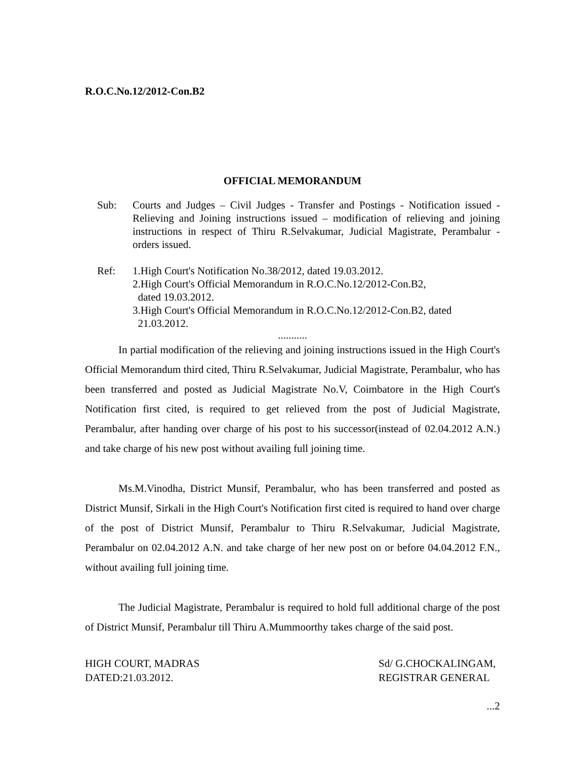R.O.C.No.12/2012-Con.B2
OFFICIAL MEMORANDUM
Sub: Courts and Judges – Civil Judges - Transfer and Postings - Notification issued - Relieving and Joining instructions issued – modification of relieving and joining instructions in respect of Thiru R.Selvakumar, Judicial Magistrate, Perambalur - orders issued.
Ref: 1.High Court's Notification No.38/2012, dated 19.03.2012.
2.High Court's Official Memorandum in R.O.C.No.12/2012-Con.B2,
dated 19.03.2012.
3.High Court's Official Memorandum in R.O.C.No.12/2012-Con.B2, dated
21.03.2012.
...........
In partial modification of the relieving and joining instructions issued in the High Court's Official Memorandum third cited, Thiru R.Selvakumar, Judicial Magistrate, Perambalur, who has been transferred and posted as Judicial Magistrate No.V, Coimbatore in the High Court's Notification first cited, is required to get relieved from the post of Judicial Magistrate, Perambalur, after handing over charge of his post to his successor(instead of 02.04.2012 A.N.) and take charge of his new post without availing full joining time.
Ms.M.Vinodha, District Munsif, Perambalur, who has been transferred and posted as District Munsif, Sirkali in the High Court's Notification first cited is required to hand over charge of the post of District Munsif, Perambalur to Thiru R.Selvakumar, Judicial Magistrate, Perambalur on 02.04.2012 A.N. and take charge of her new post on or before 04.04.2012 F.N., without availing full joining time.
The Judicial Magistrate, Perambalur is required to hold full additional charge of the post of District Munsif, Perambalur till Thiru A.Mummoorthy takes charge of the said post.
HIGH COURT, MADRAS
DATED:21.03.2012.
Sd/ G.CHOCKALINGAM,
REGISTRAR GENERAL
...2